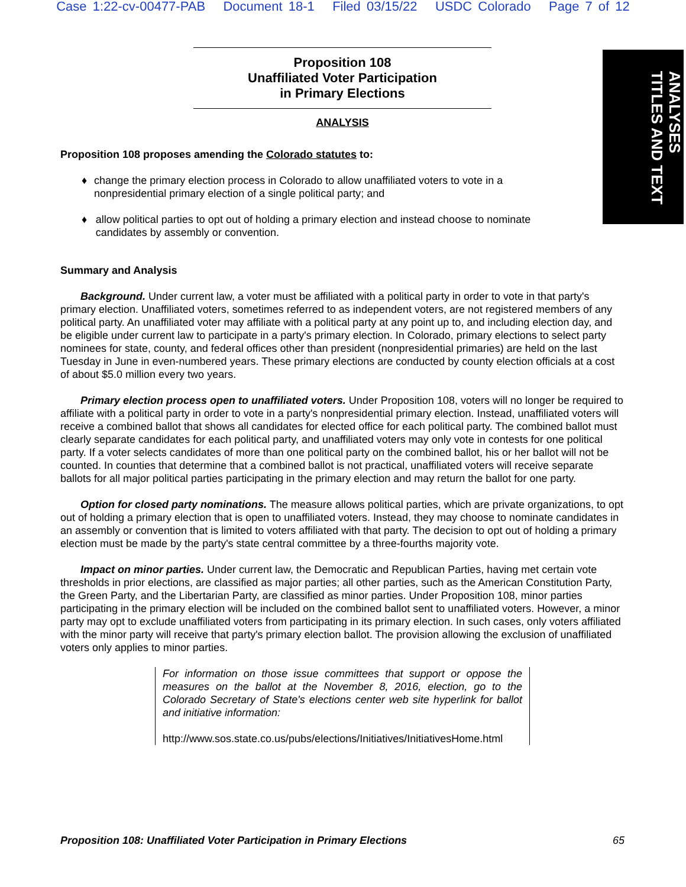Case 1:22-cv-00477-PAB Document 18-1 Filed 03/15/22 USDC Colorado Page 7 of 12
ANALYSES
TITLES AND TEXT
Proposition 108
Unaffiliated Voter Participation
in Primary Elections
ANALYSIS
Proposition 108 proposes amending the Colorado statutes to:
♦ change the primary election process in Colorado to allow unaffiliated voters to vote in a nonpresidential primary election of a single political party; and
♦ allow political parties to opt out of holding a primary election and instead choose to nominate candidates by assembly or convention.
Summary and Analysis
Background. Under current law, a voter must be affiliated with a political party in order to vote in that party's primary election. Unaffiliated voters, sometimes referred to as independent voters, are not registered members of any political party. An unaffiliated voter may affiliate with a political party at any point up to, and including election day, and be eligible under current law to participate in a party's primary election. In Colorado, primary elections to select party nominees for state, county, and federal offices other than president (nonpresidential primaries) are held on the last Tuesday in June in even-numbered years. These primary elections are conducted by county election officials at a cost of about $5.0 million every two years.
Primary election process open to unaffiliated voters. Under Proposition 108, voters will no longer be required to affiliate with a political party in order to vote in a party's nonpresidential primary election. Instead, unaffiliated voters will receive a combined ballot that shows all candidates for elected office for each political party. The combined ballot must clearly separate candidates for each political party, and unaffiliated voters may only vote in contests for one political party. If a voter selects candidates of more than one political party on the combined ballot, his or her ballot will not be counted. In counties that determine that a combined ballot is not practical, unaffiliated voters will receive separate ballots for all major political parties participating in the primary election and may return the ballot for one party.
Option for closed party nominations. The measure allows political parties, which are private organizations, to opt out of holding a primary election that is open to unaffiliated voters. Instead, they may choose to nominate candidates in an assembly or convention that is limited to voters affiliated with that party. The decision to opt out of holding a primary election must be made by the party's state central committee by a three-fourths majority vote.
Impact on minor parties. Under current law, the Democratic and Republican Parties, having met certain vote thresholds in prior elections, are classified as major parties; all other parties, such as the American Constitution Party, the Green Party, and the Libertarian Party, are classified as minor parties. Under Proposition 108, minor parties participating in the primary election will be included on the combined ballot sent to unaffiliated voters. However, a minor party may opt to exclude unaffiliated voters from participating in its primary election. In such cases, only voters affiliated with the minor party will receive that party's primary election ballot. The provision allowing the exclusion of unaffiliated voters only applies to minor parties.
For information on those issue committees that support or oppose the measures on the ballot at the November 8, 2016, election, go to the Colorado Secretary of State's elections center web site hyperlink for ballot and initiative information:
http://www.sos.state.co.us/pubs/elections/Initiatives/InitiativesHome.html
Proposition 108: Unaffiliated Voter Participation in Primary Elections 65